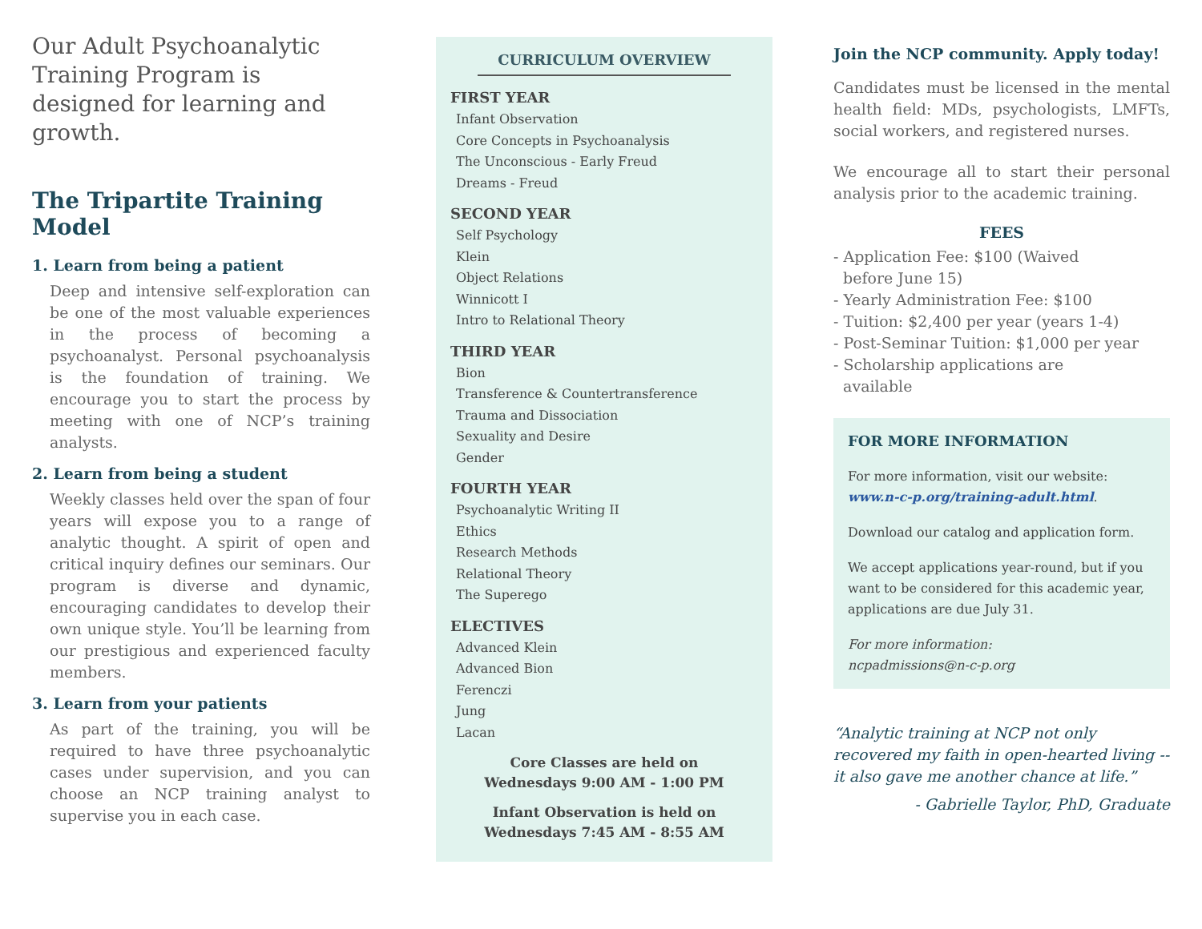Our Adult Psychoanalytic Training Program is designed for learning and growth.
The Tripartite Training Model
1. Learn from being a patient
Deep and intensive self-exploration can be one of the most valuable experiences in the process of becoming a psychoanalyst. Personal psychoanalysis is the foundation of training. We encourage you to start the process by meeting with one of NCP’s training analysts.
2. Learn from being a student
Weekly classes held over the span of four years will expose you to a range of analytic thought. A spirit of open and critical inquiry defines our seminars. Our program is diverse and dynamic, encouraging candidates to develop their own unique style. You’ll be learning from our prestigious and experienced faculty members.
3. Learn from your patients
As part of the training, you will be required to have three psychoanalytic cases under supervision, and you can choose an NCP training analyst to supervise you in each case.
CURRICULUM OVERVIEW
FIRST YEAR
Infant Observation
Core Concepts in Psychoanalysis
The Unconscious - Early Freud
Dreams - Freud
SECOND YEAR
Self Psychology
Klein
Object Relations
Winnicott I
Intro to Relational Theory
THIRD YEAR
Bion
Transference & Countertransference
Trauma and Dissociation
Sexuality and Desire
Gender
FOURTH YEAR
Psychoanalytic Writing II
Ethics
Research Methods
Relational Theory
The Superego
ELECTIVES
Advanced Klein
Advanced Bion
Ferenczi
Jung
Lacan
Core Classes are held on
Wednesdays 9:00 AM - 1:00 PM
Infant Observation is held on
Wednesdays 7:45 AM - 8:55 AM
Join the NCP community. Apply today!
Candidates must be licensed in the mental health field: MDs, psychologists, LMFTs, social workers, and registered nurses.
We encourage all to start their personal analysis prior to the academic training.
FEES
- Application Fee: $100 (Waived
before June 15)
- Yearly Administration Fee: $100
- Tuition: $2,400 per year (years 1-4)
- Post-Seminar Tuition: $1,000 per year
- Scholarship applications are
available
FOR MORE INFORMATION
For more information, visit our website: www.n-c-p.org/training-adult.html.
Download our catalog and application form.
We accept applications year-round, but if you want to be considered for this academic year, applications are due July 31.
For more information:
ncpadmissions@n-c-p.org
“Analytic training at NCP not only recovered my faith in open-hearted living -- it also gave me another chance at life.”
- Gabrielle Taylor, PhD, Graduate